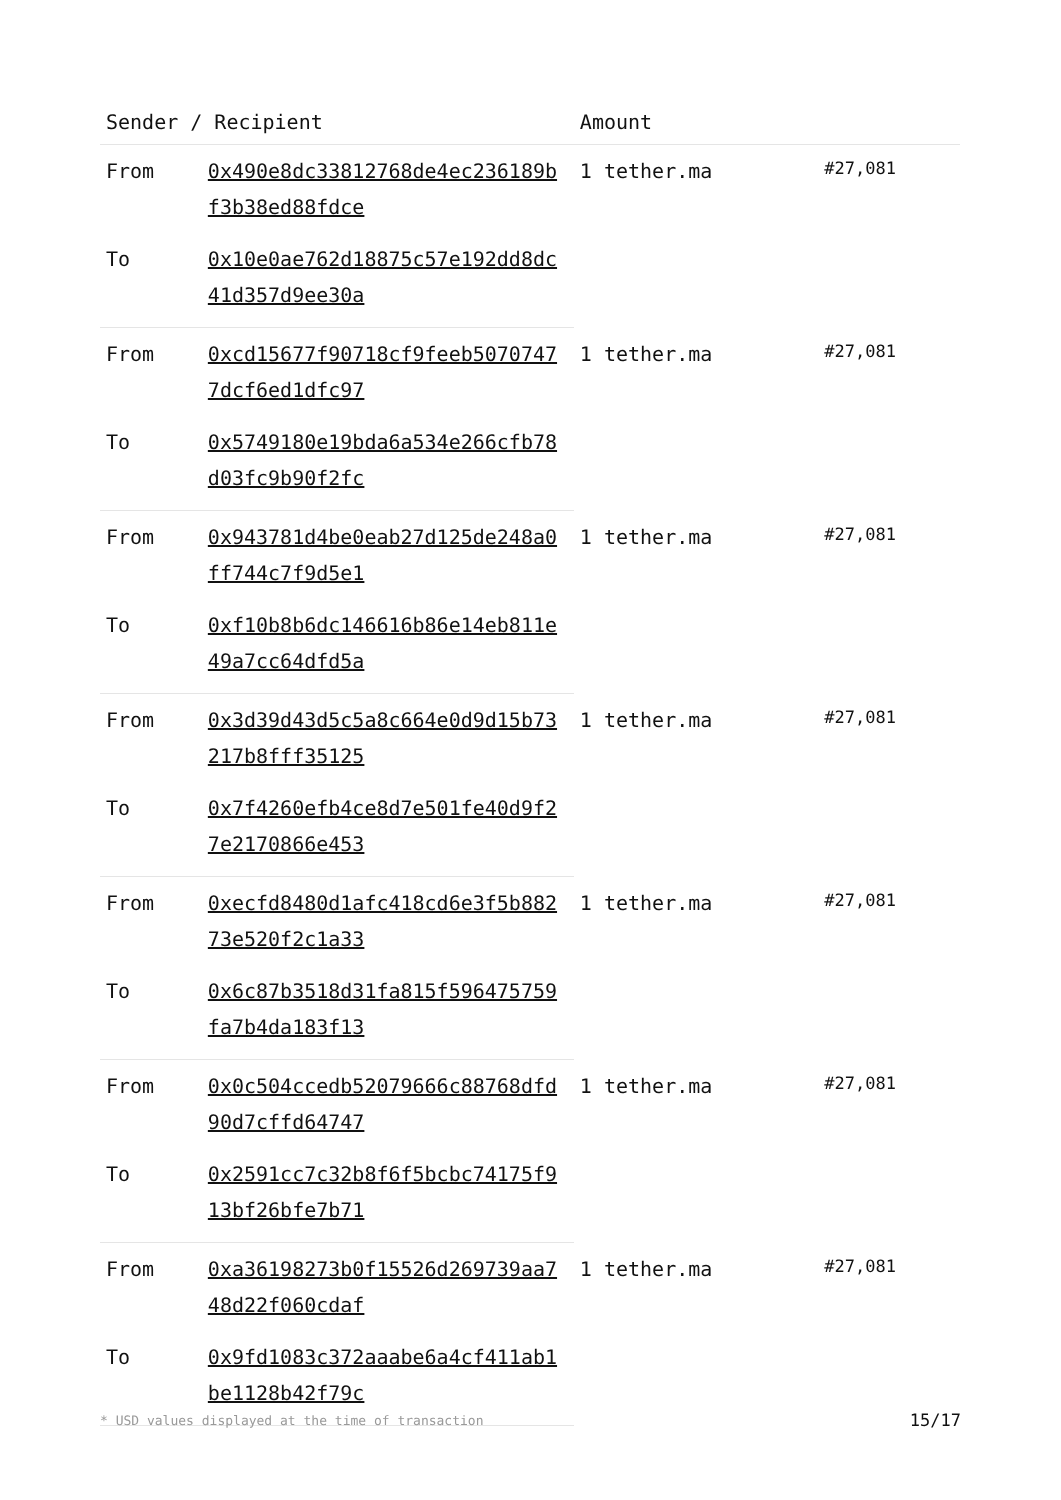| Sender / Recipient | | Amount | |
| --- | --- | --- | --- |
| From | 0x490e8dc33812768de4ec236189bf3b38ed88fdce | 1 tether.ma | #27,081 |
| To | 0x10e0ae762d18875c57e192dd8dc41d357d9ee30a | | |
| From | 0xcd15677f90718cf9feeb50707477dcf6ed1dfc97 | 1 tether.ma | #27,081 |
| To | 0x5749180e19bda6a534e266cfb78d03fc9b90f2fc | | |
| From | 0x943781d4be0eab27d125de248a0ff744c7f9d5e1 | 1 tether.ma | #27,081 |
| To | 0xf10b8b6dc146616b86e14eb811e49a7cc64dfd5a | | |
| From | 0x3d39d43d5c5a8c664e0d9d15b73217b8fff35125 | 1 tether.ma | #27,081 |
| To | 0x7f4260efb4ce8d7e501fe40d9f27e2170866e453 | | |
| From | 0xecfd8480d1afc418cd6e3f5b88273e520f2c1a33 | 1 tether.ma | #27,081 |
| To | 0x6c87b3518d31fa815f596475759fa7b4da183f13 | | |
| From | 0x0c504ccedb52079666c88768dfd90d7cffd64747 | 1 tether.ma | #27,081 |
| To | 0x2591cc7c32b8f6f5bcbc74175f913bf26bfe7b71 | | |
| From | 0xa36198273b0f15526d269739aa748d22f060cdaf | 1 tether.ma | #27,081 |
| To | 0x9fd1083c372aaabe6a4cf411ab1be1128b42f79c | | |
* USD values displayed at the time of transaction 15/17